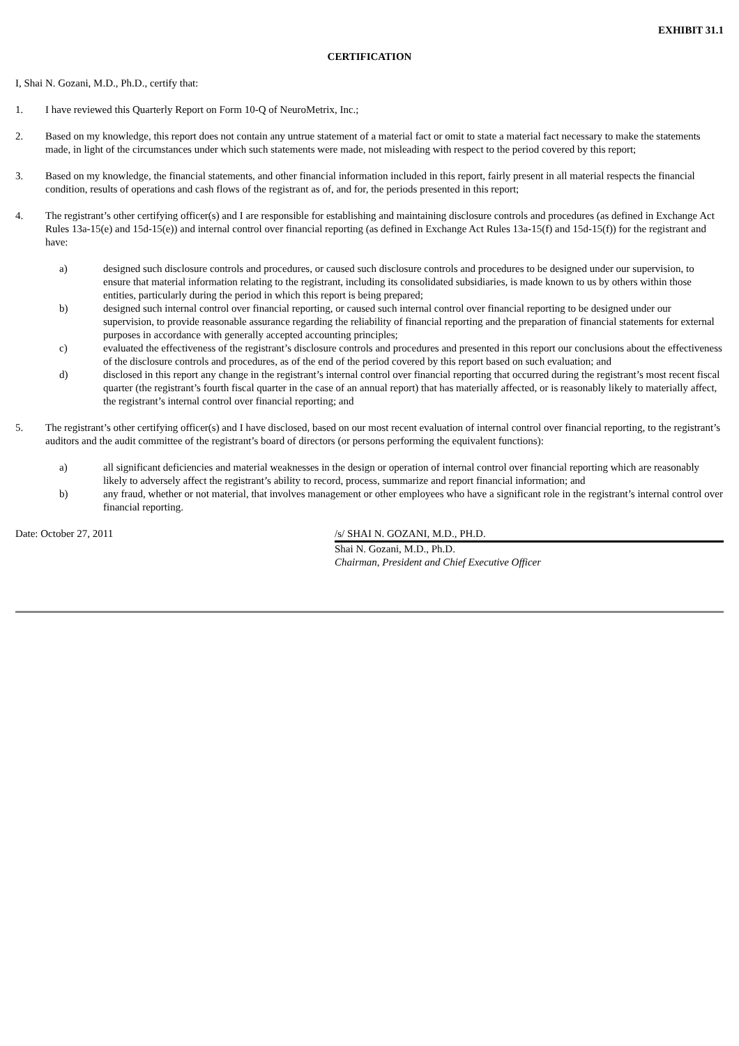EXHIBIT 31.1
CERTIFICATION
I, Shai N. Gozani, M.D., Ph.D., certify that:
1. I have reviewed this Quarterly Report on Form 10-Q of NeuroMetrix, Inc.;
2. Based on my knowledge, this report does not contain any untrue statement of a material fact or omit to state a material fact necessary to make the statements made, in light of the circumstances under which such statements were made, not misleading with respect to the period covered by this report;
3. Based on my knowledge, the financial statements, and other financial information included in this report, fairly present in all material respects the financial condition, results of operations and cash flows of the registrant as of, and for, the periods presented in this report;
4. The registrant’s other certifying officer(s) and I are responsible for establishing and maintaining disclosure controls and procedures (as defined in Exchange Act Rules 13a-15(e) and 15d-15(e)) and internal control over financial reporting (as defined in Exchange Act Rules 13a-15(f) and 15d-15(f)) for the registrant and have:
a) designed such disclosure controls and procedures, or caused such disclosure controls and procedures to be designed under our supervision, to ensure that material information relating to the registrant, including its consolidated subsidiaries, is made known to us by others within those entities, particularly during the period in which this report is being prepared;
b) designed such internal control over financial reporting, or caused such internal control over financial reporting to be designed under our supervision, to provide reasonable assurance regarding the reliability of financial reporting and the preparation of financial statements for external purposes in accordance with generally accepted accounting principles;
c) evaluated the effectiveness of the registrant’s disclosure controls and procedures and presented in this report our conclusions about the effectiveness of the disclosure controls and procedures, as of the end of the period covered by this report based on such evaluation; and
d) disclosed in this report any change in the registrant’s internal control over financial reporting that occurred during the registrant’s most recent fiscal quarter (the registrant’s fourth fiscal quarter in the case of an annual report) that has materially affected, or is reasonably likely to materially affect, the registrant’s internal control over financial reporting; and
5. The registrant’s other certifying officer(s) and I have disclosed, based on our most recent evaluation of internal control over financial reporting, to the registrant’s auditors and the audit committee of the registrant’s board of directors (or persons performing the equivalent functions):
a) all significant deficiencies and material weaknesses in the design or operation of internal control over financial reporting which are reasonably likely to adversely affect the registrant’s ability to record, process, summarize and report financial information; and
b) any fraud, whether or not material, that involves management or other employees who have a significant role in the registrant’s internal control over financial reporting.
Date: October 27, 2011 /s/ SHAI N. GOZANI, M.D., PH.D.
Shai N. Gozani, M.D., Ph.D.
Chairman, President and Chief Executive Officer